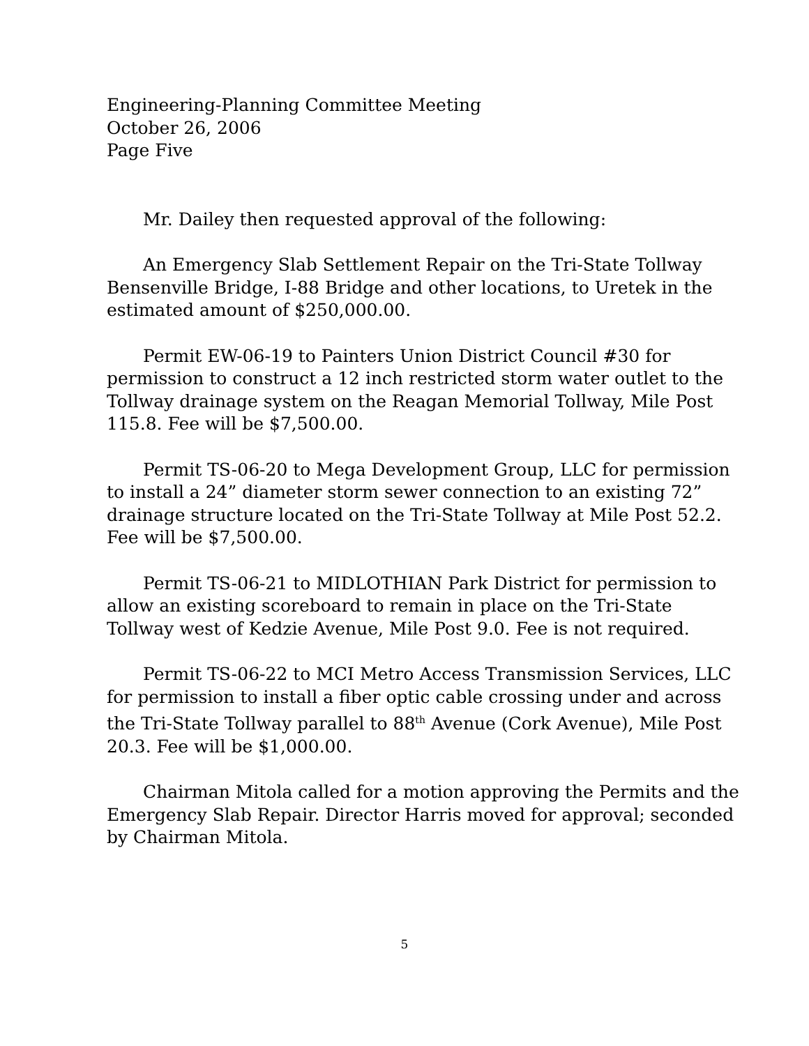Engineering-Planning Committee Meeting
October 26, 2006
Page Five
Mr. Dailey then requested approval of the following:
An Emergency Slab Settlement Repair on the Tri-State Tollway Bensenville Bridge, I-88 Bridge and other locations, to Uretek in the estimated amount of $250,000.00.
Permit EW-06-19 to Painters Union District Council #30 for permission to construct a 12 inch restricted storm water outlet to the Tollway drainage system on the Reagan Memorial Tollway, Mile Post 115.8. Fee will be $7,500.00.
Permit TS-06-20 to Mega Development Group, LLC for permission to install a 24” diameter storm sewer connection to an existing 72” drainage structure located on the Tri-State Tollway at Mile Post 52.2. Fee will be $7,500.00.
Permit TS-06-21 to MIDLOTHIAN Park District for permission to allow an existing scoreboard to remain in place on the Tri-State Tollway west of Kedzie Avenue, Mile Post 9.0. Fee is not required.
Permit TS-06-22 to MCI Metro Access Transmission Services, LLC for permission to install a fiber optic cable crossing under and across the Tri-State Tollway parallel to 88<sup>th</sup> Avenue (Cork Avenue), Mile Post 20.3. Fee will be $1,000.00.
Chairman Mitola called for a motion approving the Permits and the Emergency Slab Repair. Director Harris moved for approval; seconded by Chairman Mitola.
5